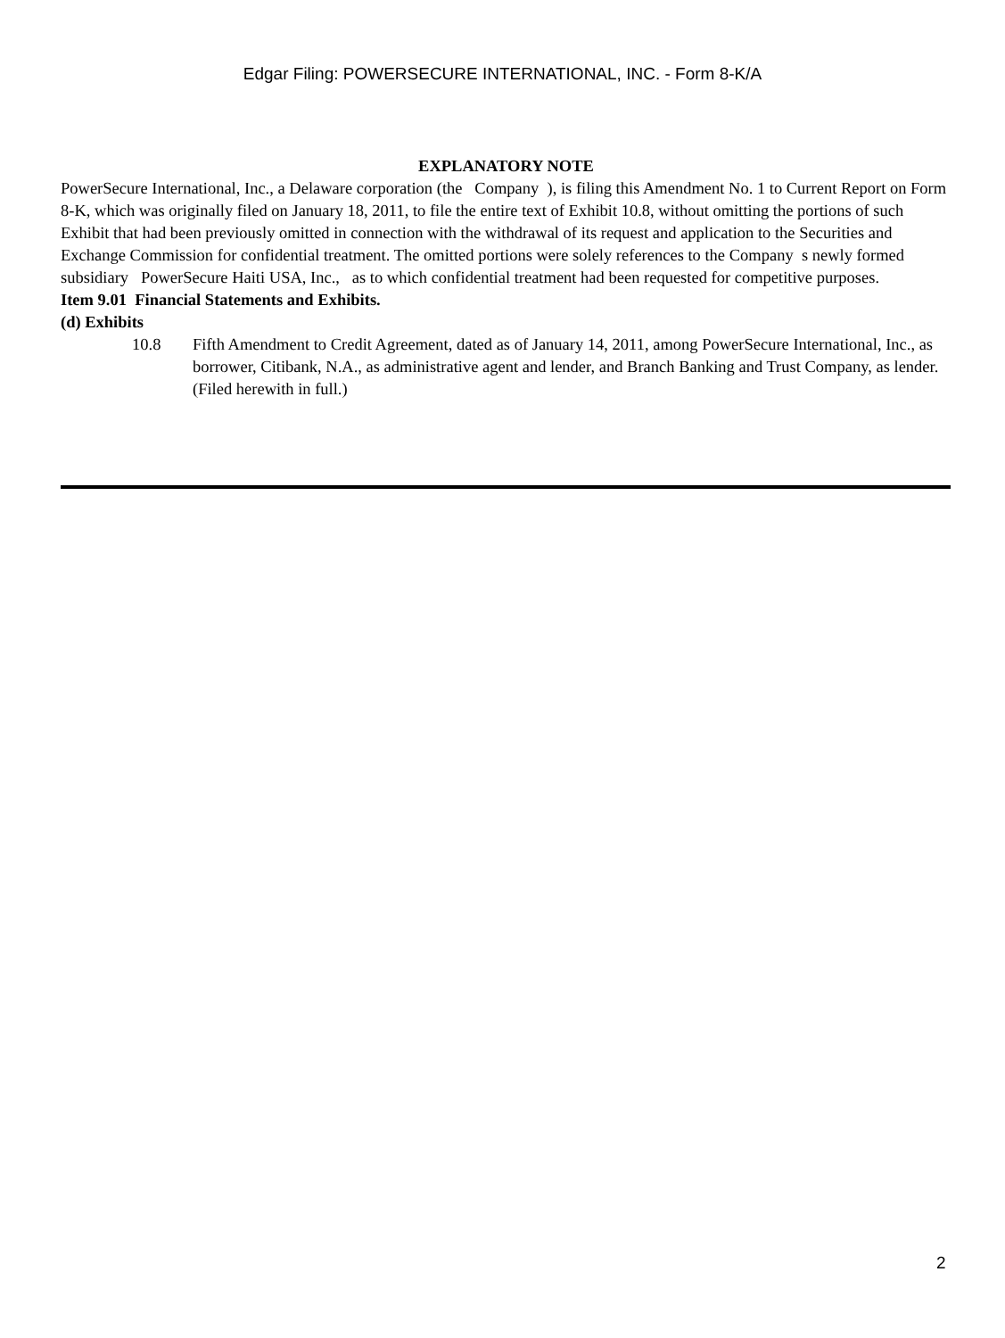Edgar Filing: POWERSECURE INTERNATIONAL, INC. - Form 8-K/A
EXPLANATORY NOTE
PowerSecure International, Inc., a Delaware corporation (the Company ), is filing this Amendment No. 1 to Current Report on Form 8-K, which was originally filed on January 18, 2011, to file the entire text of Exhibit 10.8, without omitting the portions of such Exhibit that had been previously omitted in connection with the withdrawal of its request and application to the Securities and Exchange Commission for confidential treatment. The omitted portions were solely references to the Company s newly formed subsidiary PowerSecure Haiti USA, Inc., as to which confidential treatment had been requested for competitive purposes.
Item 9.01 Financial Statements and Exhibits.
(d) Exhibits
10.8 Fifth Amendment to Credit Agreement, dated as of January 14, 2011, among PowerSecure International, Inc., as borrower, Citibank, N.A., as administrative agent and lender, and Branch Banking and Trust Company, as lender. (Filed herewith in full.)
2